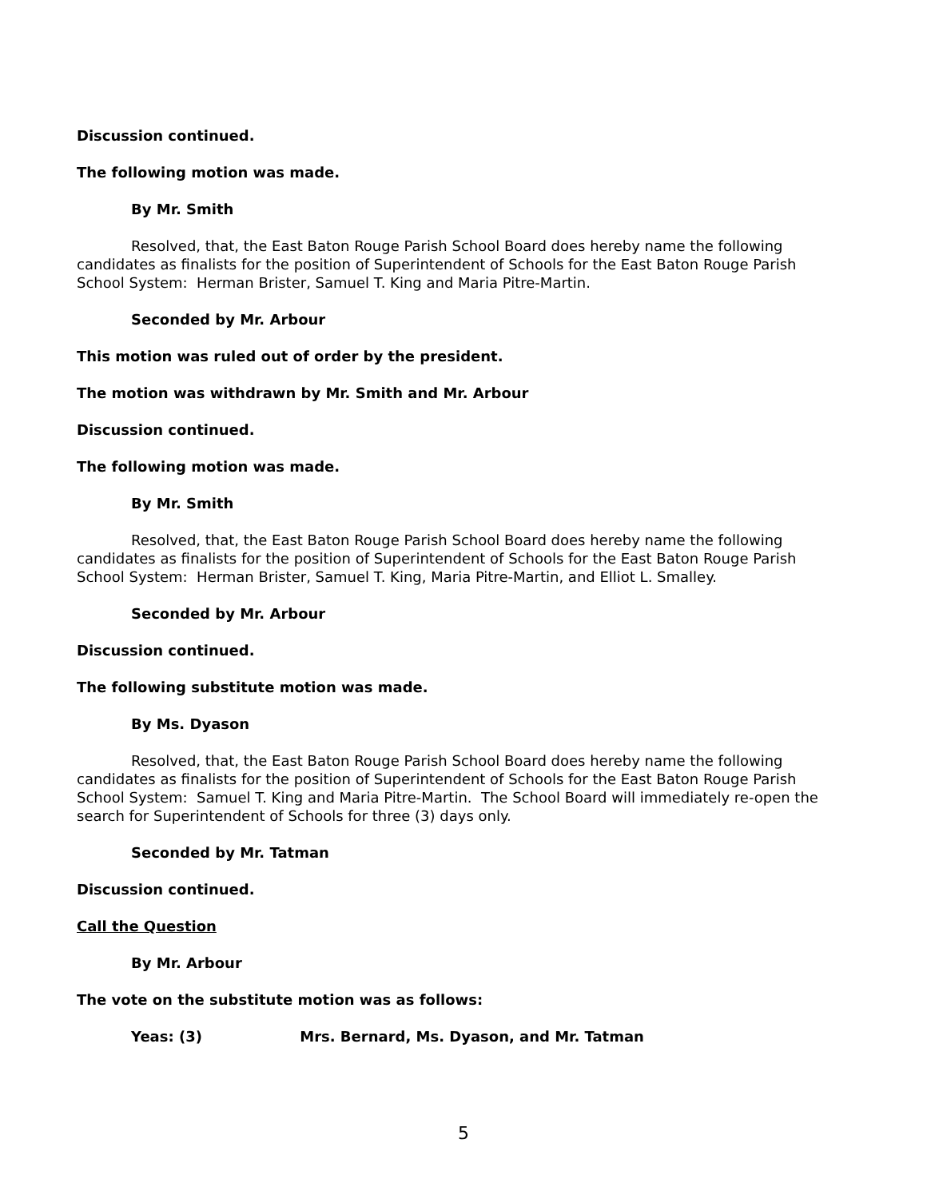Discussion continued.
The following motion was made.
By Mr. Smith
Resolved, that, the East Baton Rouge Parish School Board does hereby name the following candidates as finalists for the position of Superintendent of Schools for the East Baton Rouge Parish School System: Herman Brister, Samuel T. King and Maria Pitre-Martin.
Seconded by Mr. Arbour
This motion was ruled out of order by the president.
The motion was withdrawn by Mr. Smith and Mr. Arbour
Discussion continued.
The following motion was made.
By Mr. Smith
Resolved, that, the East Baton Rouge Parish School Board does hereby name the following candidates as finalists for the position of Superintendent of Schools for the East Baton Rouge Parish School System: Herman Brister, Samuel T. King, Maria Pitre-Martin, and Elliot L. Smalley.
Seconded by Mr. Arbour
Discussion continued.
The following substitute motion was made.
By Ms. Dyason
Resolved, that, the East Baton Rouge Parish School Board does hereby name the following candidates as finalists for the position of Superintendent of Schools for the East Baton Rouge Parish School System: Samuel T. King and Maria Pitre-Martin. The School Board will immediately re-open the search for Superintendent of Schools for three (3) days only.
Seconded by Mr. Tatman
Discussion continued.
Call the Question
By Mr. Arbour
The vote on the substitute motion was as follows:
Yeas: (3) Mrs. Bernard, Ms. Dyason, and Mr. Tatman
5